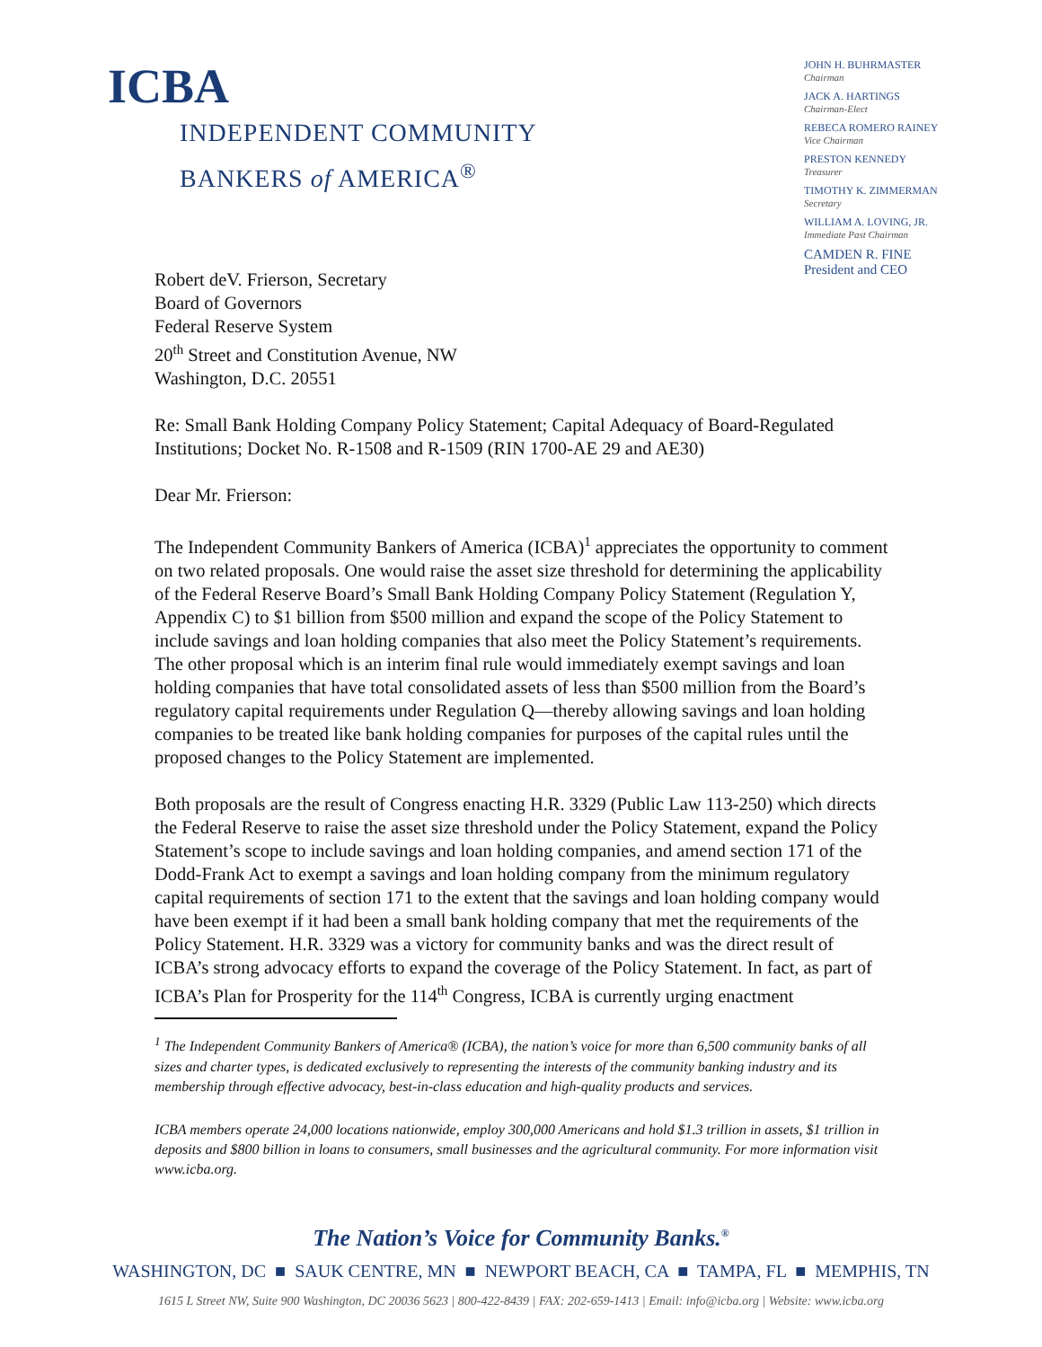ICBA
INDEPENDENT COMMUNITY
BANKERS of AMERICA<sup>®</sup>
JOHN H. BUHRMASTER
Chairman
JACK A. HARTINGS
Chairman-Elect
REBECA ROMERO RAINEY
Vice Chairman
PRESTON KENNEDY
Treasurer
TIMOTHY K. ZIMMERMAN
Secretary
WILLIAM A. LOVING, JR.
Immediate Past Chairman
CAMDEN R. FINE
President and CEO
Robert deV. Frierson, Secretary
Board of Governors
Federal Reserve System
20<sup>th</sup> Street and Constitution Avenue, NW
Washington, D.C. 20551
Re: Small Bank Holding Company Policy Statement; Capital Adequacy of Board-Regulated Institutions; Docket No. R-1508 and R-1509 (RIN 1700-AE 29 and AE30)
Dear Mr. Frierson:
The Independent Community Bankers of America (ICBA)<sup>1</sup> appreciates the opportunity to comment on two related proposals. One would raise the asset size threshold for determining the applicability of the Federal Reserve Board’s Small Bank Holding Company Policy Statement (Regulation Y, Appendix C) to $1 billion from $500 million and expand the scope of the Policy Statement to include savings and loan holding companies that also meet the Policy Statement’s requirements. The other proposal which is an interim final rule would immediately exempt savings and loan holding companies that have total consolidated assets of less than $500 million from the Board’s regulatory capital requirements under Regulation Q—thereby allowing savings and loan holding companies to be treated like bank holding companies for purposes of the capital rules until the proposed changes to the Policy Statement are implemented.
Both proposals are the result of Congress enacting H.R. 3329 (Public Law 113-250) which directs the Federal Reserve to raise the asset size threshold under the Policy Statement, expand the Policy Statement’s scope to include savings and loan holding companies, and amend section 171 of the Dodd-Frank Act to exempt a savings and loan holding company from the minimum regulatory capital requirements of section 171 to the extent that the savings and loan holding company would have been exempt if it had been a small bank holding company that met the requirements of the Policy Statement. H.R. 3329 was a victory for community banks and was the direct result of ICBA’s strong advocacy efforts to expand the coverage of the Policy Statement. In fact, as part of ICBA’s Plan for Prosperity for the 114<sup>th</sup> Congress, ICBA is currently urging enactment
<sup>1</sup> The Independent Community Bankers of America® (ICBA), the nation’s voice for more than 6,500 community banks of all sizes and charter types, is dedicated exclusively to representing the interests of the community banking industry and its membership through effective advocacy, best-in-class education and high-quality products and services.
ICBA members operate 24,000 locations nationwide, employ 300,000 Americans and hold $1.3 trillion in assets, $1 trillion in deposits and $800 billion in loans to consumers, small businesses and the agricultural community. For more information visit www.icba.org.
The Nation’s Voice for Community Banks.<sup>®</sup>
WASHINGTON, DC ■ SAUK CENTRE, MN ■ NEWPORT BEACH, CA ■ TAMPA, FL ■ MEMPHIS, TN
1615 L Street NW, Suite 900 Washington, DC 20036 5623 | 800-422-8439 | FAX: 202-659-1413 | Email: info@icba.org | Website: www.icba.org